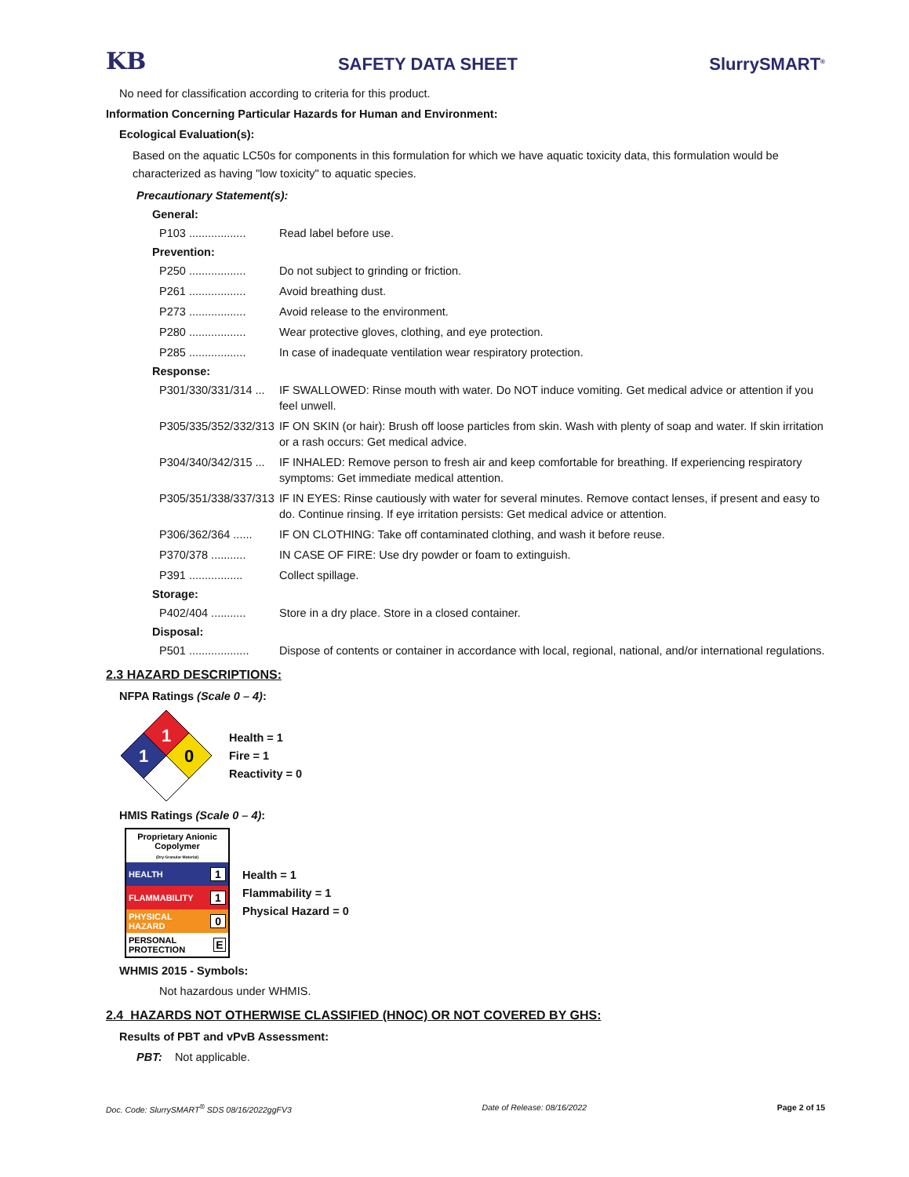KB
SAFETY DATA SHEET
SlurrySMART<sup>®</sup>
No need for classification according to criteria for this product.
Information Concerning Particular Hazards for Human and Environment:
Ecological Evaluation(s):
Based on the aquatic LC50s for components in this formulation for which we have aquatic toxicity data, this formulation would be characterized as having "low toxicity" to aquatic species.
Precautionary Statement(s):
General:
P103 ..................
Read label before use.
Prevention:
P250 ..................
Do not subject to grinding or friction.
P261 ..................
Avoid breathing dust.
P273 ..................
Avoid release to the environment.
P280 ..................
Wear protective gloves, clothing, and eye protection.
P285 ..................
In case of inadequate ventilation wear respiratory protection.
Response:
P301/330/331/314 ...
IF SWALLOWED: Rinse mouth with water. Do NOT induce vomiting. Get medical advice or attention if you feel unwell.
P305/335/352/332/313
IF ON SKIN (or hair): Brush off loose particles from skin. Wash with plenty of soap and water. If skin irritation or a rash occurs: Get medical advice.
P304/340/342/315 ...
IF INHALED: Remove person to fresh air and keep comfortable for breathing. If experiencing respiratory symptoms: Get immediate medical attention.
P305/351/338/337/313
IF IN EYES: Rinse cautiously with water for several minutes. Remove contact lenses, if present and easy to do. Continue rinsing. If eye irritation persists: Get medical advice or attention.
P306/362/364 ......
IF ON CLOTHING: Take off contaminated clothing, and wash it before reuse.
P370/378 ...........
IN CASE OF FIRE: Use dry powder or foam to extinguish.
P391 .................
Collect spillage.
Storage:
P402/404 ...........
Store in a dry place. Store in a closed container.
Disposal:
P501 ...................
Dispose of contents or container in accordance with local, regional, national, and/or international regulations.
2.3 HAZARD DESCRIPTIONS:
NFPA Ratings (Scale 0 – 4):
1
1
0
Health = 1
Fire = 1
Reactivity = 0
HMIS Ratings (Scale 0 – 4):
Proprietary Anionic Copolymer
(Dry Granular Material)
HEALTH 1
FLAMMABILITY 1
PHYSICAL HAZARD 0
PERSONAL PROTECTION E
Health = 1
Flammability = 1
Physical Hazard = 0
WHMIS 2015 - Symbols:
Not hazardous under WHMIS.
2.4 HAZARDS NOT OTHERWISE CLASSIFIED (HNOC) OR NOT COVERED BY GHS:
Results of PBT and vPvB Assessment:
PBT: Not applicable.
Doc. Code: SlurrySMART<sup>®</sup> SDS 08/16/2022ggFV3 Date of Release: 08/16/2022 Page 2 of 15